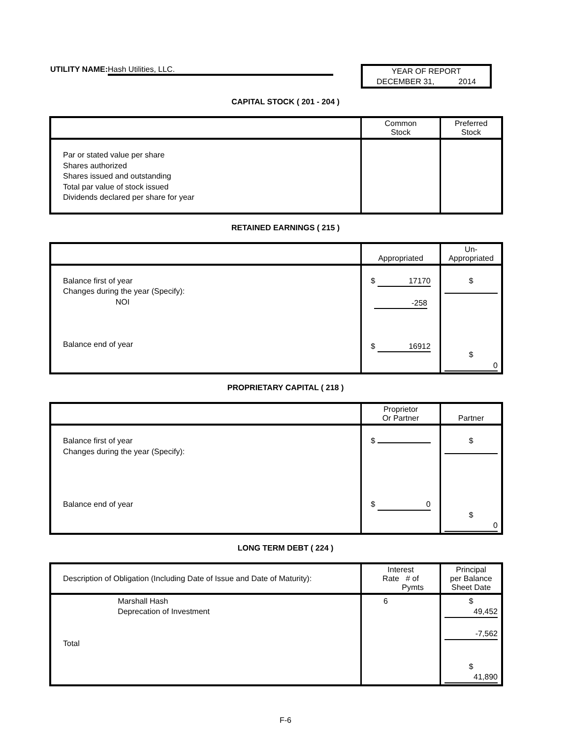UTILITY NAME: Hash Utilities, LLC.
YEAR OF REPORT
DECEMBER 31, 2014
CAPITAL STOCK ( 201 - 204 )
| | Common Stock | Preferred Stock |
| --- | --- | --- |
| Par or stated value per share Shares authorized Shares issued and outstanding Total par value of stock issued Dividends declared per share for year | | |
RETAINED EARNINGS ( 215 )
| | Appropriated | Un- Appropriated |
| --- | --- | --- |
| Balance first of year Changes during the year (Specify): NOI Balance end of year | $ 17170 -258 $ 16912 | $ $ 0 |
PROPRIETARY CAPITAL ( 218 )
| | Proprietor Or Partner | Partner |
| --- | --- | --- |
| Balance first of year Changes during the year (Specify): Balance end of year | $ $ 0 | $ $ 0 |
LONG TERM DEBT ( 224 )
| Description of Obligation (Including Date of Issue and Date of Maturity): | Interest Rate # of Pymts | Principal per Balance Sheet Date |
| --- | --- | --- |
| Marshall Hash Deprecation of Investment Total | 6 | $ 49,452 -7,562 $ 41,890 |
F-6